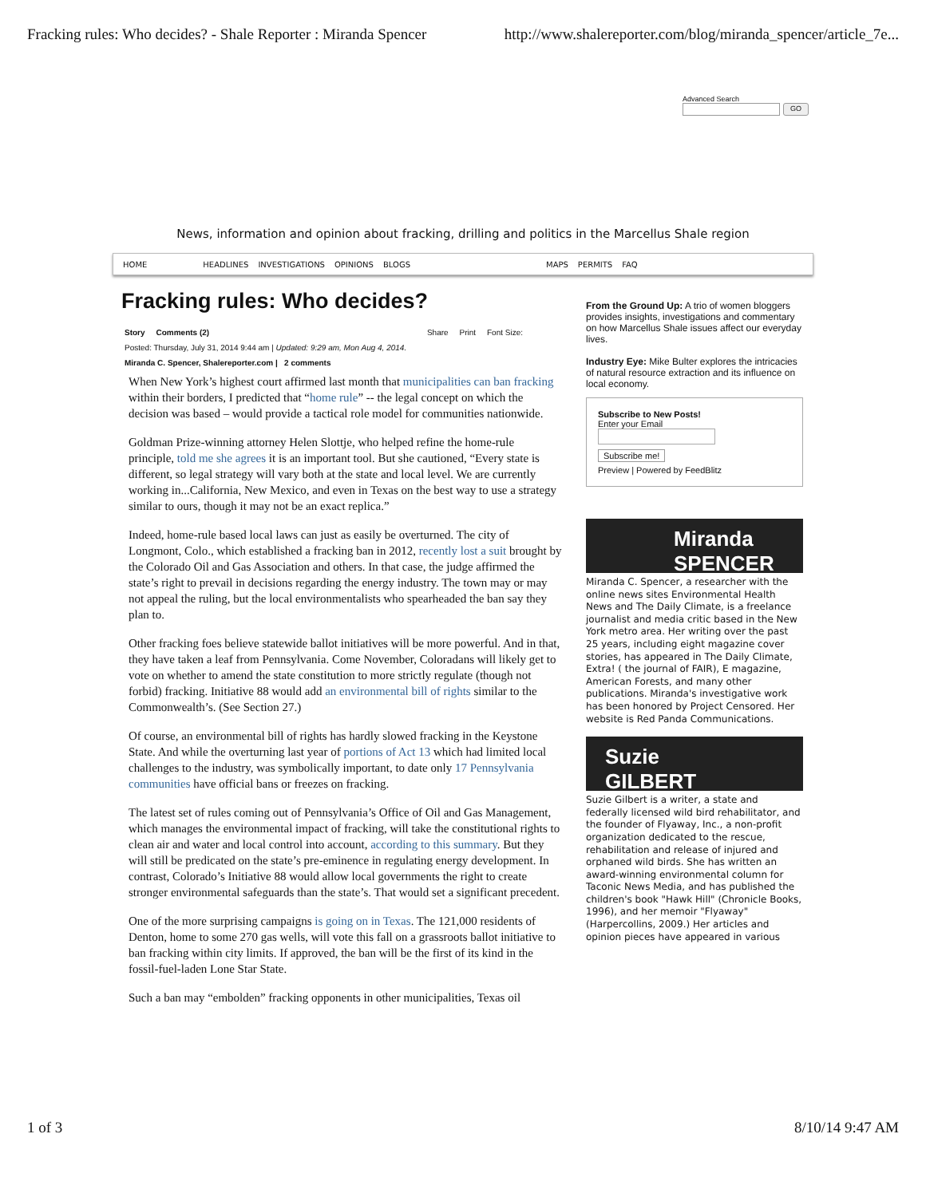Fracking rules: Who decides? - Shale Reporter : Miranda Spencer http://www.shalereporter.com/blog/miranda_spencer/article_7e...
Advanced Search
GO
News, information and opinion about fracking, drilling and politics in the Marcellus Shale region
HOME HEADLINES INVESTIGATIONS OPINIONS BLOGS MAPS PERMITS FAQ
Fracking rules: Who decides?
Story Comments (2) Share Print Font Size:
Posted: Thursday, July 31, 2014 9:44 am | Updated: 9:29 am, Mon Aug 4, 2014.
Miranda C. Spencer, Shalereporter.com | 2 comments
When New York’s highest court affirmed last month that municipalities can ban fracking within their borders, I predicted that “home rule” -- the legal concept on which the decision was based – would provide a tactical role model for communities nationwide.
Goldman Prize-winning attorney Helen Slottje, who helped refine the home-rule principle, told me she agrees it is an important tool. But she cautioned, “Every state is different, so legal strategy will vary both at the state and local level. We are currently working in...California, New Mexico, and even in Texas on the best way to use a strategy similar to ours, though it may not be an exact replica.”
Indeed, home-rule based local laws can just as easily be overturned. The city of Longmont, Colo., which established a fracking ban in 2012, recently lost a suit brought by the Colorado Oil and Gas Association and others. In that case, the judge affirmed the state’s right to prevail in decisions regarding the energy industry. The town may or may not appeal the ruling, but the local environmentalists who spearheaded the ban say they plan to.
Other fracking foes believe statewide ballot initiatives will be more powerful. And in that, they have taken a leaf from Pennsylvania. Come November, Coloradans will likely get to vote on whether to amend the state constitution to more strictly regulate (though not forbid) fracking. Initiative 88 would add an environmental bill of rights similar to the Commonwealth’s. (See Section 27.)
Of course, an environmental bill of rights has hardly slowed fracking in the Keystone State. And while the overturning last year of portions of Act 13 which had limited local challenges to the industry, was symbolically important, to date only 17 Pennsylvania communities have official bans or freezes on fracking.
The latest set of rules coming out of Pennsylvania’s Office of Oil and Gas Management, which manages the environmental impact of fracking, will take the constitutional rights to clean air and water and local control into account, according to this summary. But they will still be predicated on the state’s pre-eminence in regulating energy development. In contrast, Colorado’s Initiative 88 would allow local governments the right to create stronger environmental safeguards than the state’s. That would set a significant precedent.
One of the more surprising campaigns is going on in Texas. The 121,000 residents of Denton, home to some 270 gas wells, will vote this fall on a grassroots ballot initiative to ban fracking within city limits. If approved, the ban will be the first of its kind in the fossil-fuel-laden Lone Star State.
Such a ban may “embolden” fracking opponents in other municipalities, Texas oil
From the Ground Up: A trio of women bloggers provides insights, investigations and commentary on how Marcellus Shale issues affect our everyday lives.
Industry Eye: Mike Bulter explores the intricacies of natural resource extraction and its influence on local economy.
Subscribe to New Posts!
Enter your Email
Subscribe me!
Preview | Powered by FeedBlitz
Miranda
SPENCER
Miranda C. Spencer, a researcher with the online news sites Environmental Health News and The Daily Climate, is a freelance journalist and media critic based in the New York metro area. Her writing over the past 25 years, including eight magazine cover stories, has appeared in The Daily Climate, Extra! ( the journal of FAIR), E magazine, American Forests, and many other publications. Miranda's investigative work has been honored by Project Censored. Her website is Red Panda Communications.
Suzie
GILBERT
Suzie Gilbert is a writer, a state and federally licensed wild bird rehabilitator, and the founder of Flyaway, Inc., a non-profit organization dedicated to the rescue, rehabilitation and release of injured and orphaned wild birds. She has written an award-winning environmental column for Taconic News Media, and has published the children's book "Hawk Hill" (Chronicle Books, 1996), and her memoir "Flyaway" (Harpercollins, 2009.) Her articles and opinion pieces have appeared in various
1 of 3 8/10/14 9:47 AM